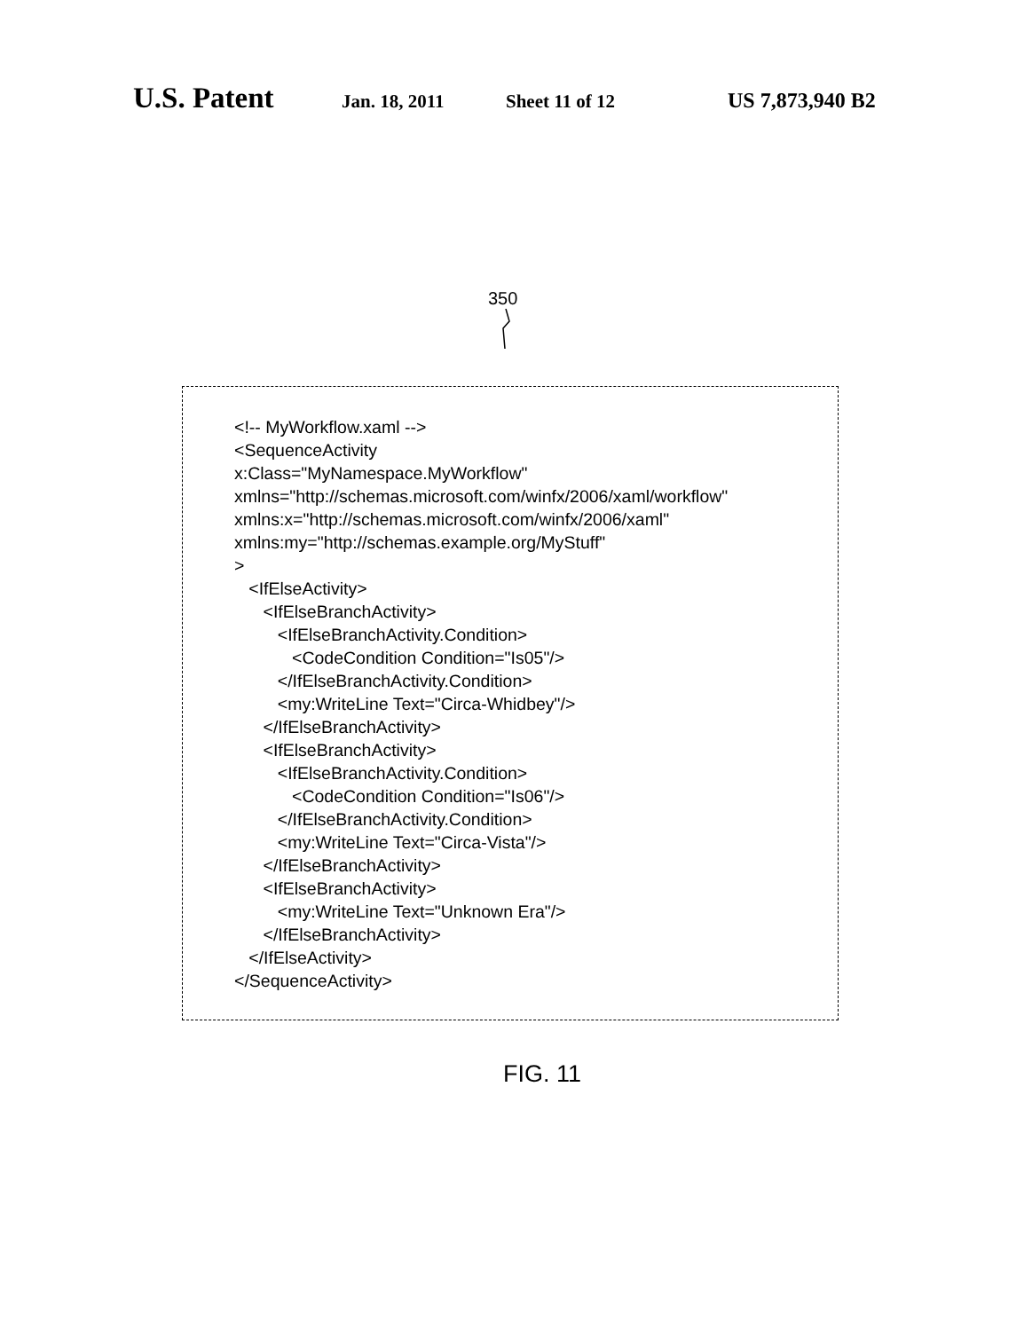U.S. Patent Jan. 18, 2011 Sheet 11 of 12 US 7,873,940 B2
350
<!-- MyWorkflow.xaml --> <SequenceActivity x:Class="MyNamespace.MyWorkflow" xmlns="http://schemas.microsoft.com/winfx/2006/xaml/workflow" xmlns:x="http://schemas.microsoft.com/winfx/2006/xaml" xmlns:my="http://schemas.example.org/MyStuff" > <IfElseActivity> <IfElseBranchActivity> <IfElseBranchActivity.Condition> <CodeCondition Condition="Is05"/> </IfElseBranchActivity.Condition> <my:WriteLine Text="Circa-Whidbey"/> </IfElseBranchActivity> <IfElseBranchActivity> <IfElseBranchActivity.Condition> <CodeCondition Condition="Is06"/> </IfElseBranchActivity.Condition> <my:WriteLine Text="Circa-Vista"/> </IfElseBranchActivity> <IfElseBranchActivity> <my:WriteLine Text="Unknown Era"/> </IfElseBranchActivity> </IfElseActivity> </SequenceActivity>
FIG. 11